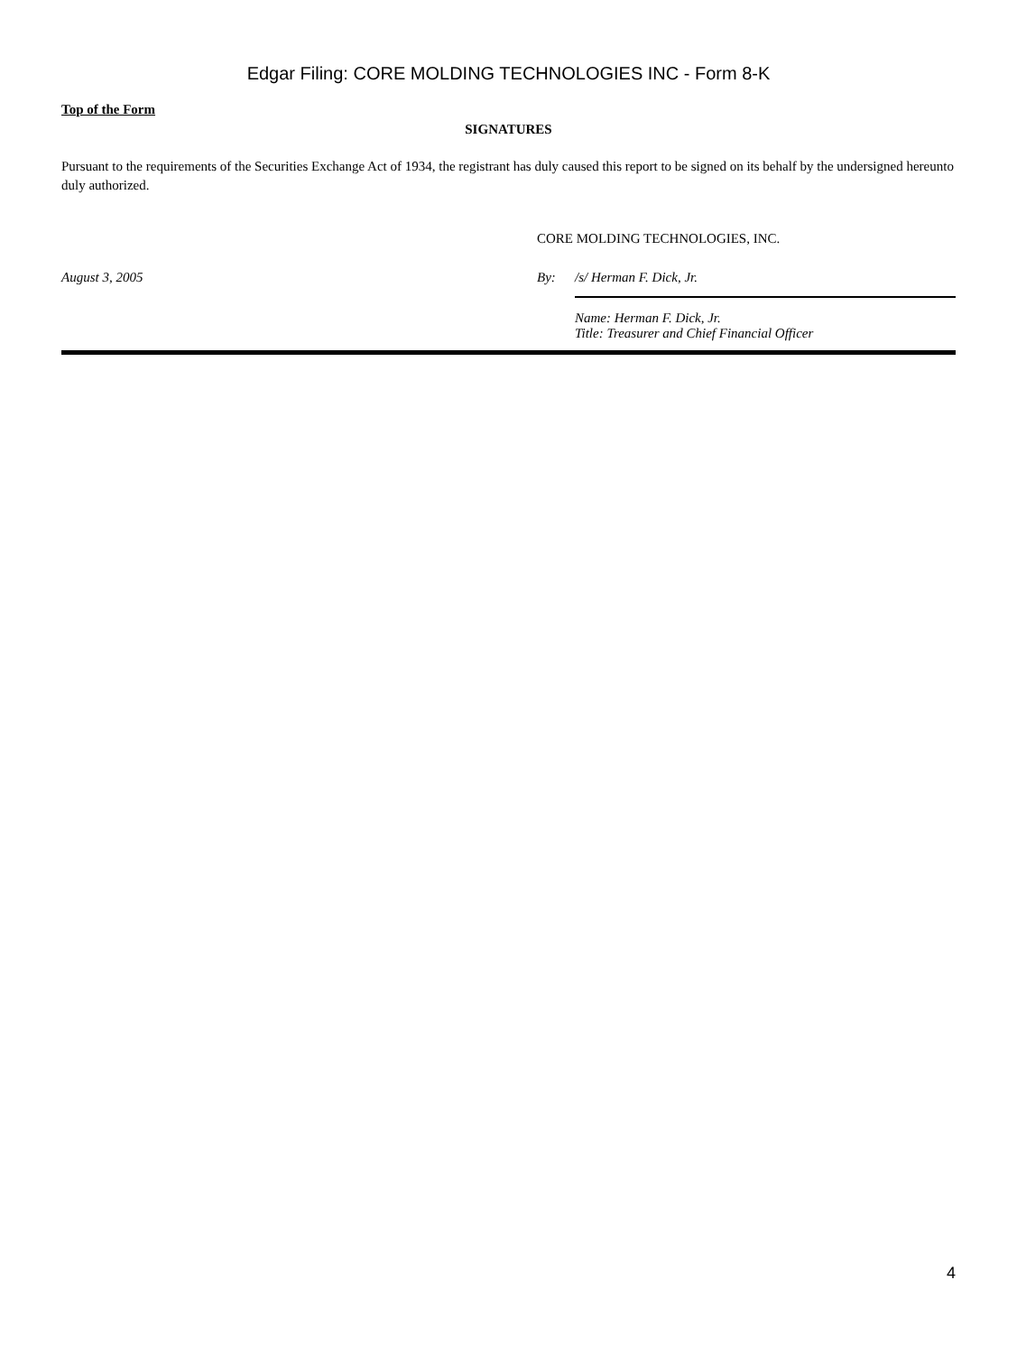Edgar Filing: CORE MOLDING TECHNOLOGIES INC - Form 8-K
Top of the Form
SIGNATURES
Pursuant to the requirements of the Securities Exchange Act of 1934, the registrant has duly caused this report to be signed on its behalf by the undersigned hereunto duly authorized.
| | CORE MOLDING TECHNOLOGIES, INC. | |
| August 3, 2005 | By: | /s/ Herman F. Dick, Jr. |
| | | Name: Herman F. Dick, Jr. Title: Treasurer and Chief Financial Officer |
4